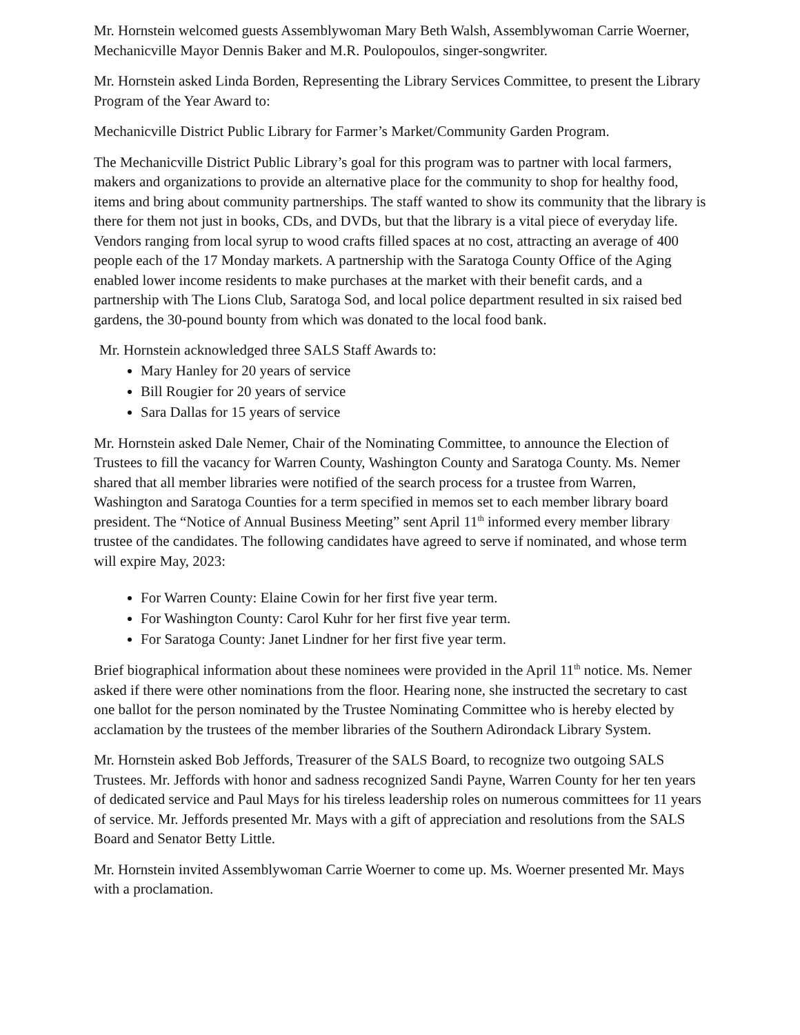Mr. Hornstein welcomed guests Assemblywoman Mary Beth Walsh, Assemblywoman Carrie Woerner, Mechanicville Mayor Dennis Baker and M.R. Poulopoulos, singer-songwriter.
Mr. Hornstein asked Linda Borden, Representing the Library Services Committee, to present the Library Program of the Year Award to:
Mechanicville District Public Library for Farmer’s Market/Community Garden Program.
The Mechanicville District Public Library’s goal for this program was to partner with local farmers, makers and organizations to provide an alternative place for the community to shop for healthy food, items and bring about community partnerships. The staff wanted to show its community that the library is there for them not just in books, CDs, and DVDs, but that the library is a vital piece of everyday life. Vendors ranging from local syrup to wood crafts filled spaces at no cost, attracting an average of 400 people each of the 17 Monday markets. A partnership with the Saratoga County Office of the Aging enabled lower income residents to make purchases at the market with their benefit cards, and a partnership with The Lions Club, Saratoga Sod, and local police department resulted in six raised bed gardens, the 30-pound bounty from which was donated to the local food bank.
Mr. Hornstein acknowledged three SALS Staff Awards to:
Mary Hanley for 20 years of service
Bill Rougier for 20 years of service
Sara Dallas for 15 years of service
Mr. Hornstein asked Dale Nemer, Chair of the Nominating Committee, to announce the Election of Trustees to fill the vacancy for Warren County, Washington County and Saratoga County. Ms. Nemer shared that all member libraries were notified of the search process for a trustee from Warren, Washington and Saratoga Counties for a term specified in memos set to each member library board president. The “Notice of Annual Business Meeting” sent April 11<sup>th</sup> informed every member library trustee of the candidates. The following candidates have agreed to serve if nominated, and whose term will expire May, 2023:
For Warren County: Elaine Cowin for her first five year term.
For Washington County: Carol Kuhr for her first five year term.
For Saratoga County: Janet Lindner for her first five year term.
Brief biographical information about these nominees were provided in the April 11<sup>th</sup> notice. Ms. Nemer asked if there were other nominations from the floor. Hearing none, she instructed the secretary to cast one ballot for the person nominated by the Trustee Nominating Committee who is hereby elected by acclamation by the trustees of the member libraries of the Southern Adirondack Library System.
Mr. Hornstein asked Bob Jeffords, Treasurer of the SALS Board, to recognize two outgoing SALS Trustees. Mr. Jeffords with honor and sadness recognized Sandi Payne, Warren County for her ten years of dedicated service and Paul Mays for his tireless leadership roles on numerous committees for 11 years of service. Mr. Jeffords presented Mr. Mays with a gift of appreciation and resolutions from the SALS Board and Senator Betty Little.
Mr. Hornstein invited Assemblywoman Carrie Woerner to come up. Ms. Woerner presented Mr. Mays with a proclamation.